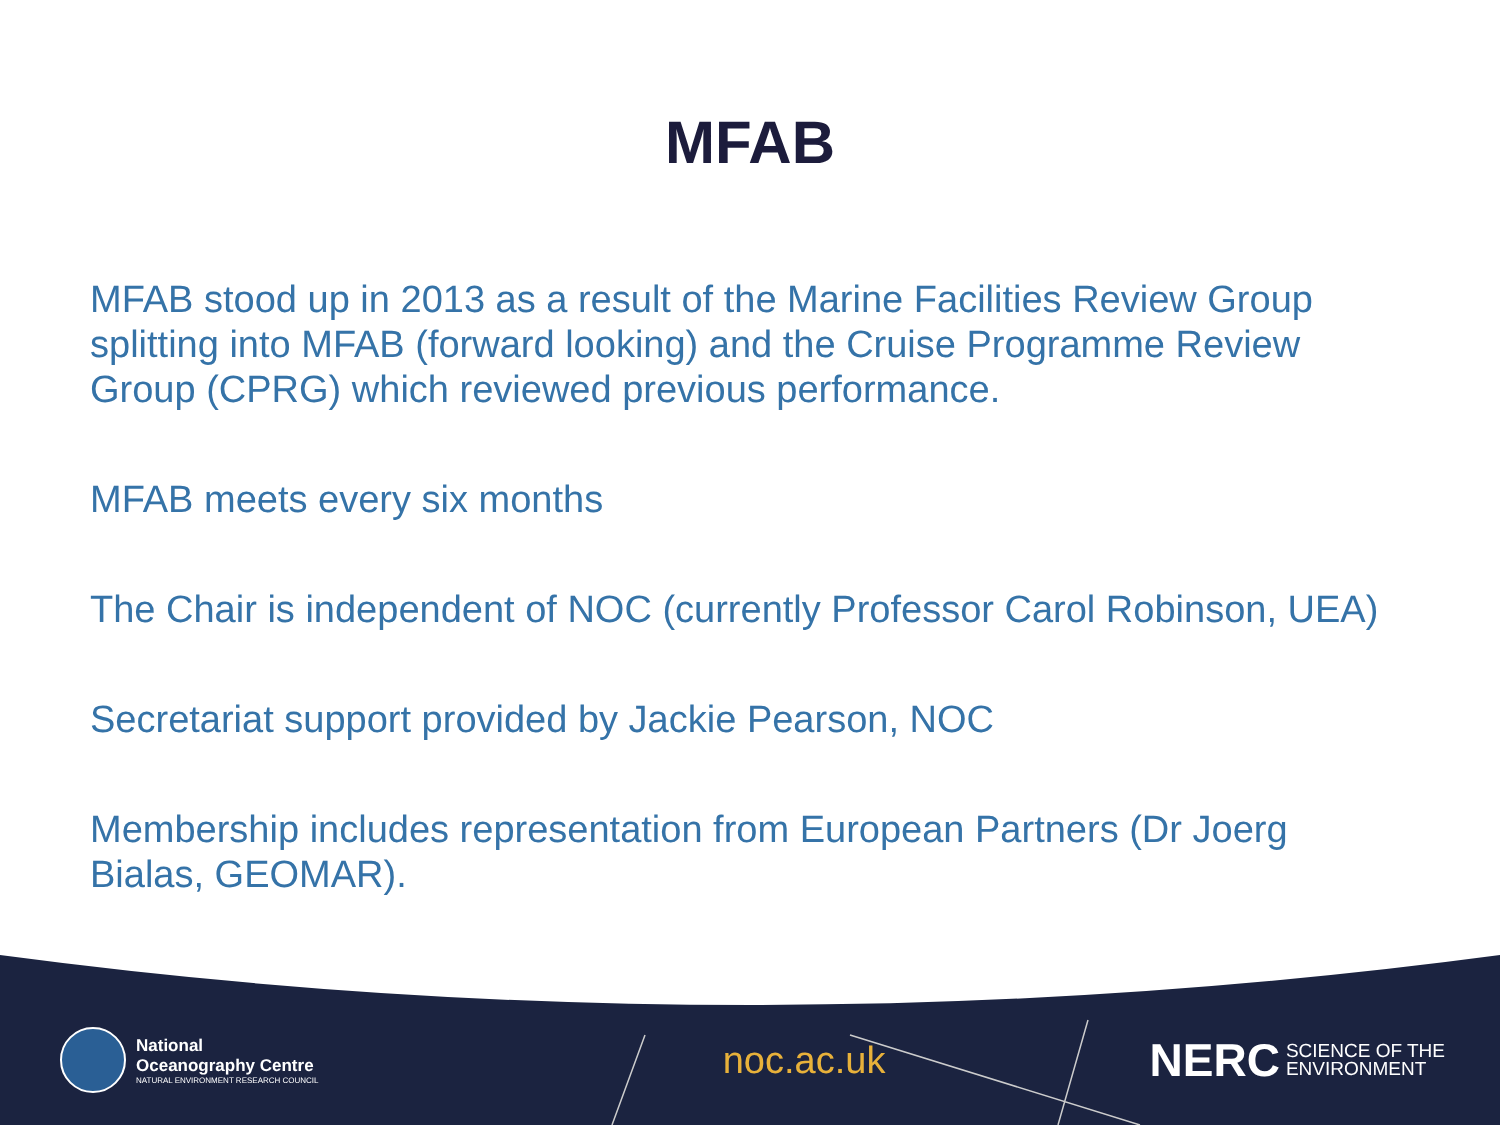MFAB
MFAB stood up in 2013 as a result of the Marine Facilities Review Group splitting into MFAB (forward looking) and the Cruise Programme Review Group (CPRG) which reviewed previous performance.
MFAB meets every six months
The Chair is independent of NOC (currently Professor Carol Robinson, UEA)
Secretariat support provided by Jackie Pearson, NOC
Membership includes representation from European Partners (Dr Joerg Bialas, GEOMAR).
National
Oceanography Centre
NATURAL ENVIRONMENT RESEARCH COUNCIL
noc.ac.uk
NERC SCIENCE OF THE
ENVIRONMENT